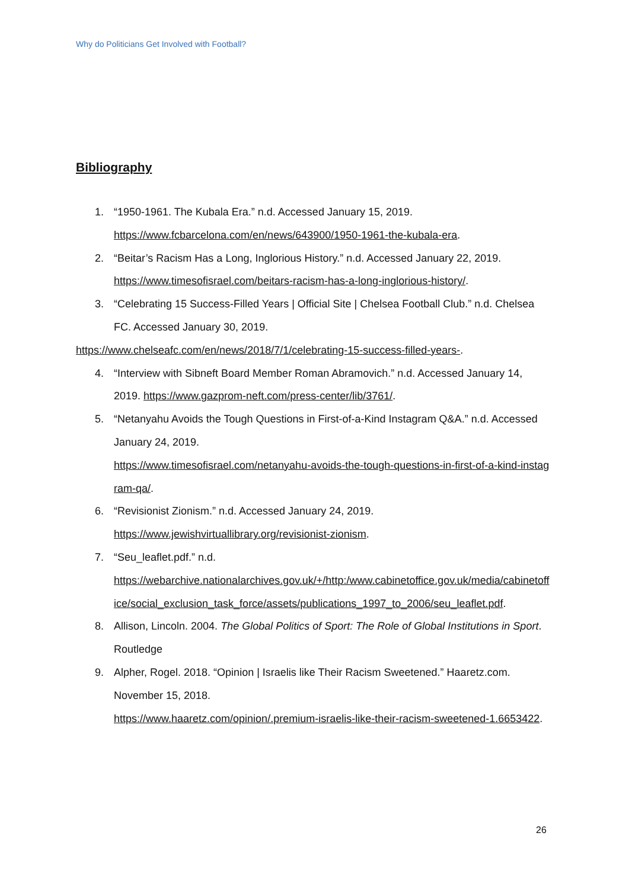Why do Politicians Get Involved with Football?
Bibliography
1. “1950-1961. The Kubala Era.” n.d. Accessed January 15, 2019.
https://www.fcbarcelona.com/en/news/643900/1950-1961-the-kubala-era.
2. “Beitar’s Racism Has a Long, Inglorious History.” n.d. Accessed January 22, 2019.
https://www.timesofisrael.com/beitars-racism-has-a-long-inglorious-history/.
3. “Celebrating 15 Success-Filled Years | Official Site | Chelsea Football Club.” n.d. Chelsea FC. Accessed January 30, 2019.
https://www.chelseafc.com/en/news/2018/7/1/celebrating-15-success-filled-years-.
4. “Interview with Sibneft Board Member Roman Abramovich.” n.d. Accessed January 14, 2019. https://www.gazprom-neft.com/press-center/lib/3761/.
5. “Netanyahu Avoids the Tough Questions in First-of-a-Kind Instagram Q&A.” n.d. Accessed January 24, 2019.
https://www.timesofisrael.com/netanyahu-avoids-the-tough-questions-in-first-of-a-kind-instagram-qa/.
6. “Revisionist Zionism.” n.d. Accessed January 24, 2019.
https://www.jewishvirtuallibrary.org/revisionist-zionism.
7. “Seu_leaflet.pdf.” n.d.
https://webarchive.nationalarchives.gov.uk/+/http:/www.cabinetoffice.gov.uk/media/cabinetoffice/social_exclusion_task_force/assets/publications_1997_to_2006/seu_leaflet.pdf.
8. Allison, Lincoln. 2004. The Global Politics of Sport: The Role of Global Institutions in Sport. Routledge
9. Alpher, Rogel. 2018. “Opinion | Israelis like Their Racism Sweetened.” Haaretz.com. November 15, 2018.
https://www.haaretz.com/opinion/.premium-israelis-like-their-racism-sweetened-1.6653422.
26